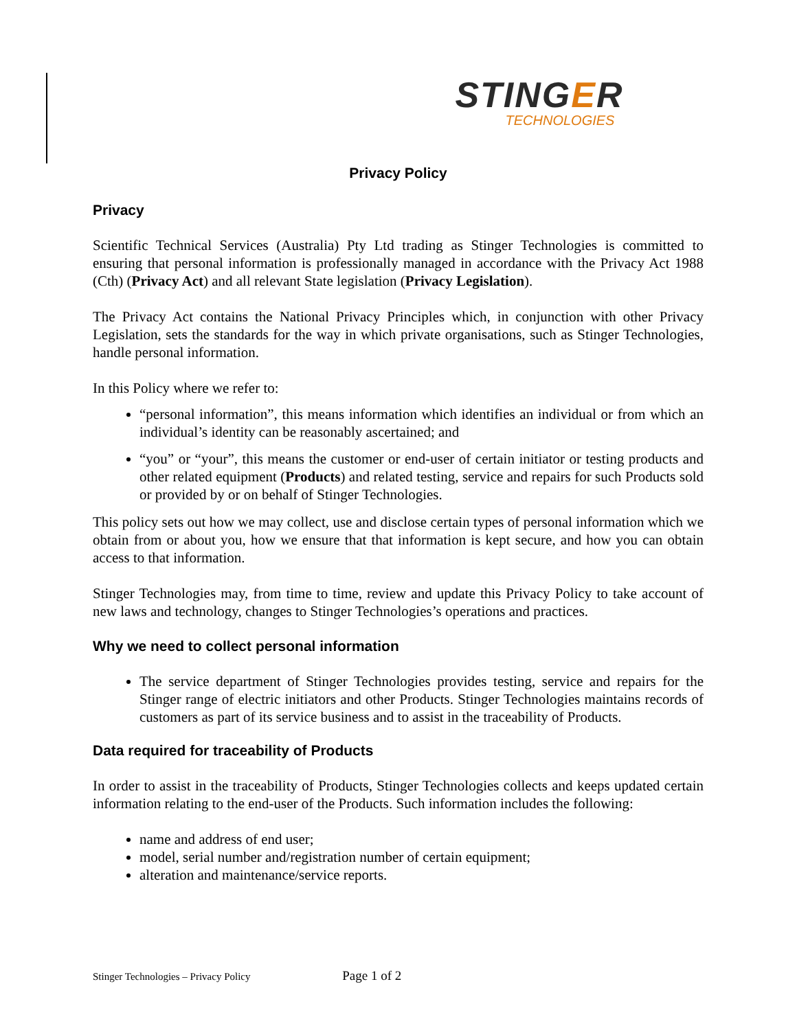STINGER
TECHNOLOGIES
Privacy Policy
Privacy
Scientific Technical Services (Australia) Pty Ltd trading as Stinger Technologies is committed to ensuring that personal information is professionally managed in accordance with the Privacy Act 1988 (Cth) (Privacy Act) and all relevant State legislation (Privacy Legislation).
The Privacy Act contains the National Privacy Principles which, in conjunction with other Privacy Legislation, sets the standards for the way in which private organisations, such as Stinger Technologies, handle personal information.
In this Policy where we refer to:
“personal information”, this means information which identifies an individual or from which an individual’s identity can be reasonably ascertained; and
“you” or “your”, this means the customer or end-user of certain initiator or testing products and other related equipment (Products) and related testing, service and repairs for such Products sold or provided by or on behalf of Stinger Technologies.
This policy sets out how we may collect, use and disclose certain types of personal information which we obtain from or about you, how we ensure that that information is kept secure, and how you can obtain access to that information.
Stinger Technologies may, from time to time, review and update this Privacy Policy to take account of new laws and technology, changes to Stinger Technologies’s operations and practices.
Why we need to collect personal information
The service department of Stinger Technologies provides testing, service and repairs for the Stinger range of electric initiators and other Products. Stinger Technologies maintains records of customers as part of its service business and to assist in the traceability of Products.
Data required for traceability of Products
In order to assist in the traceability of Products, Stinger Technologies collects and keeps updated certain information relating to the end-user of the Products. Such information includes the following:
name and address of end user;
model, serial number and/registration number of certain equipment;
alteration and maintenance/service reports.
Stinger Technologies – Privacy Policy Page 1 of 2